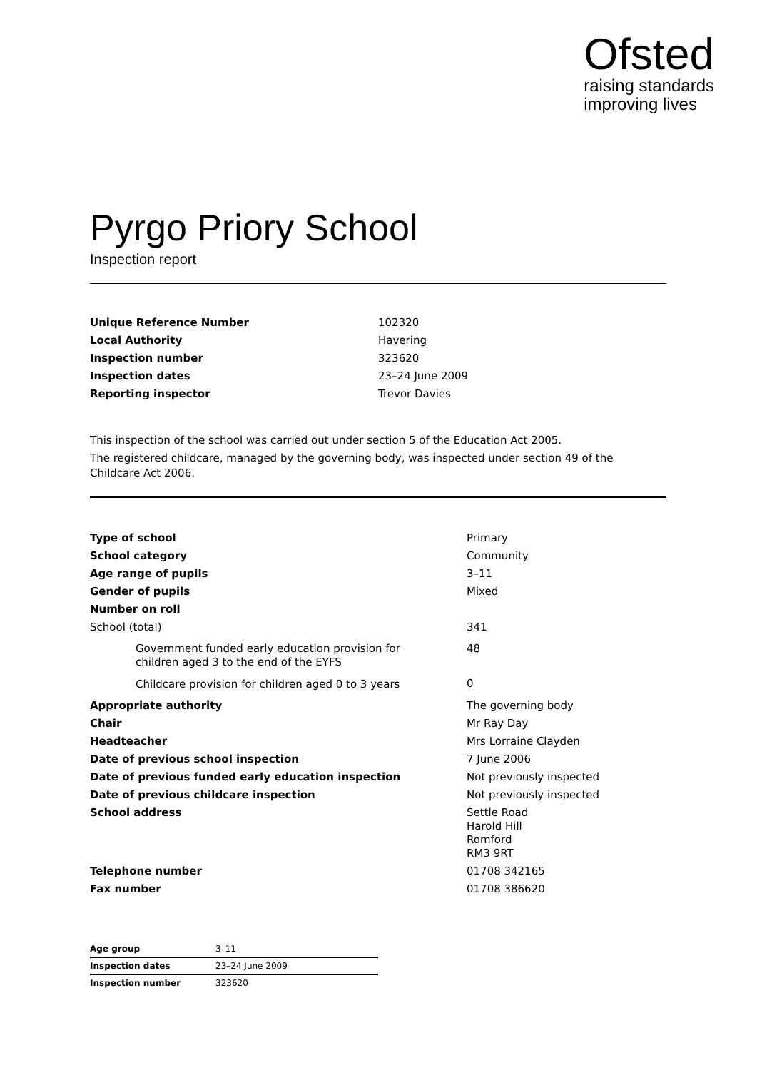Ofsted
raising standards
improving lives
Pyrgo Priory School
Inspection report
| Unique Reference Number | 102320 |
| Local Authority | Havering |
| Inspection number | 323620 |
| Inspection dates | 23–24 June 2009 |
| Reporting inspector | Trevor Davies |
This inspection of the school was carried out under section 5 of the Education Act 2005.
The registered childcare, managed by the governing body, was inspected under section 49 of the Childcare Act 2006.
| Type of school | Primary |
| School category | Community |
| Age range of pupils | 3–11 |
| Gender of pupils | Mixed |
| Number on roll | |
| School (total) | 341 |
| Government funded early education provision for children aged 3 to the end of the EYFS | 48 |
| Childcare provision for children aged 0 to 3 years | 0 |
| Appropriate authority | The governing body |
| Chair | Mr Ray Day |
| Headteacher | Mrs Lorraine Clayden |
| Date of previous school inspection | 7 June 2006 |
| Date of previous funded early education inspection | Not previously inspected |
| Date of previous childcare inspection | Not previously inspected |
| School address | Settle Road Harold Hill Romford RM3 9RT |
| Telephone number | 01708 342165 |
| Fax number | 01708 386620 |
| Age group | 3–11 |
| Inspection dates | 23–24 June 2009 |
| Inspection number | 323620 |